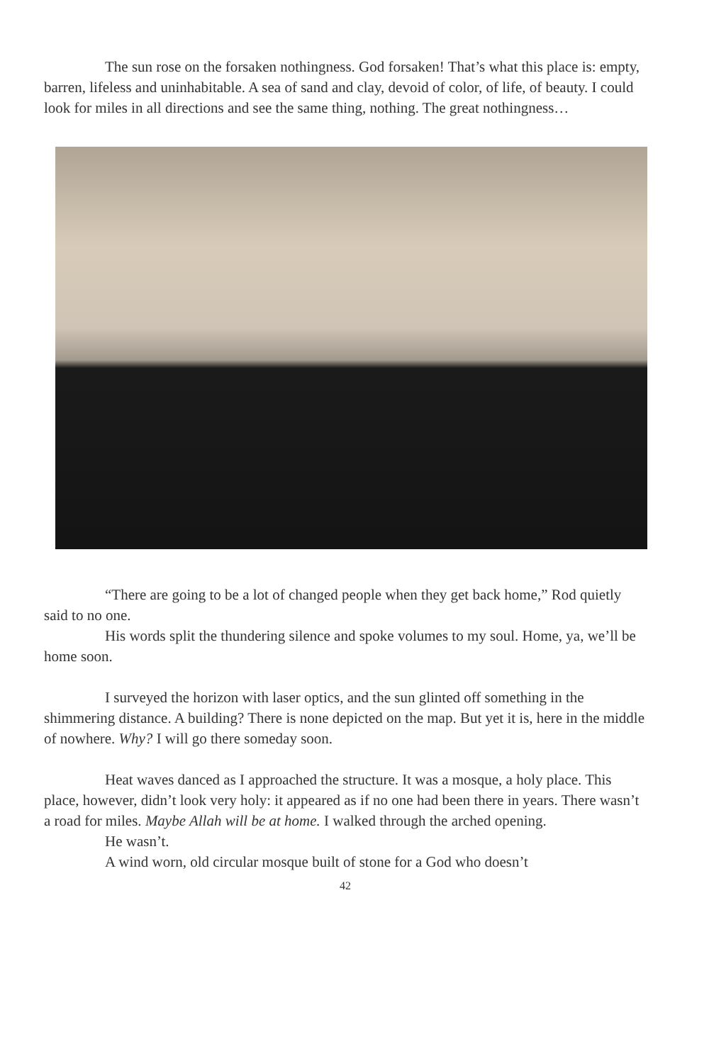The sun rose on the forsaken nothingness. God forsaken! That’s what this place is: empty, barren, lifeless and uninhabitable. A sea of sand and clay, devoid of color, of life, of beauty. I could look for miles in all directions and see the same thing, nothing. The great nothingness…
“There are going to be a lot of changed people when they get back home,” Rod quietly said to no one.
His words split the thundering silence and spoke volumes to my soul. Home, ya, we’ll be home soon.
I surveyed the horizon with laser optics, and the sun glinted off something in the shimmering distance. A building? There is none depicted on the map. But yet it is, here in the middle of nowhere. Why? I will go there someday soon.
Heat waves danced as I approached the structure. It was a mosque, a holy place. This place, however, didn’t look very holy: it appeared as if no one had been there in years. There wasn’t a road for miles. Maybe Allah will be at home. I walked through the arched opening.
He wasn’t.
A wind worn, old circular mosque built of stone for a God who doesn’t
42